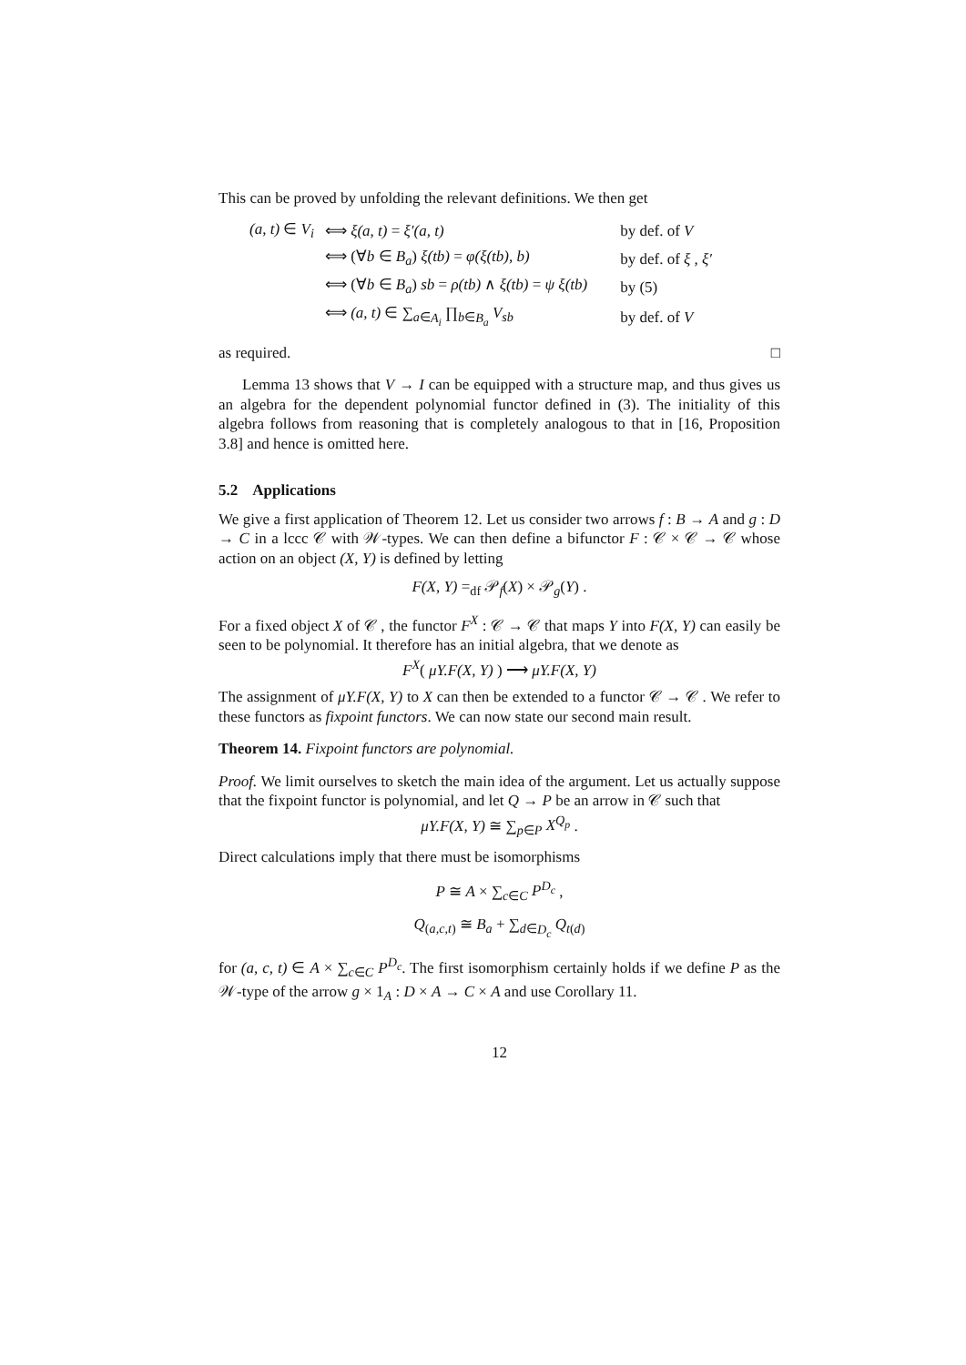This can be proved by unfolding the relevant definitions. We then get
| (a, t) ∈ V<sub>i</sub> | ⟺ ξ(a, t) = ξ′(a, t) | by def. of V |
| | ⟺ (∀ b ∈ B<sub>a</sub> ) ξ(tb) = φ(ξ(tb), b) | by def. of ξ , ξ′ |
| | ⟺ (∀ b ∈ B<sub>a</sub> ) sb = ρ(tb) ∧ ξ(tb) = ψ ξ(tb) | by (5) |
| | ⟺ (a, t) ∈ ∑<sub>a∈A<sub>i</sub></sub> ∏<sub>b∈B<sub>a</sub></sub> V<sub>sb</sub> | by def. of V |
as required. □
Lemma 13 shows that V → I can be equipped with a structure map, and thus gives us an algebra for the dependent polynomial functor defined in (3). The initiality of this algebra follows from reasoning that is completely analogous to that in [16, Proposition 3.8] and hence is omitted here.
5.2 Applications
We give a first application of Theorem 12. Let us consider two arrows f : B → A and g : D → C in a lccc 𝒞 with 𝒲-types. We can then define a bifunctor F : 𝒞 × 𝒞 → 𝒞 whose action on an object (X, Y) is defined by letting
F(X, Y) =<sub>df</sub> 𝒫<sub>f</sub>(X) × 𝒫<sub>g</sub>(Y) .
For a fixed object X of 𝒞 , the functor F<sup>X</sup> : 𝒞 → 𝒞 that maps Y into F(X, Y) can easily be seen to be polynomial. It therefore has an initial algebra, that we denote as
F<sup>X</sup>( μY.F(X, Y) ) ⟶ μY.F(X, Y)
The assignment of μY.F(X, Y) to X can then be extended to a functor 𝒞 → 𝒞 . We refer to these functors as fixpoint functors. We can now state our second main result.
Theorem 14. Fixpoint functors are polynomial.
Proof. We limit ourselves to sketch the main idea of the argument. Let us actually suppose that the fixpoint functor is polynomial, and let Q → P be an arrow in 𝒞 such that
μY.F(X, Y) ≅ ∑<sub>p∈P</sub> X<sup>Q<sub>p</sub></sup> .
Direct calculations imply that there must be isomorphisms
P ≅ A × ∑<sub>c∈C</sub> P<sup>D<sub>c</sub></sup> ,
Q<sub>(a,c,t)</sub> ≅ B<sub>a</sub> + ∑<sub>d∈D<sub>c</sub></sub> Q<sub>t(d)</sub>
for (a, c, t) ∈ A × ∑<sub>c∈C</sub> P<sup>D<sub>c</sub></sup>. The first isomorphism certainly holds if we define P as the 𝒲-type of the arrow g × 1<sub>A</sub> : D × A → C × A and use Corollary 11.
12